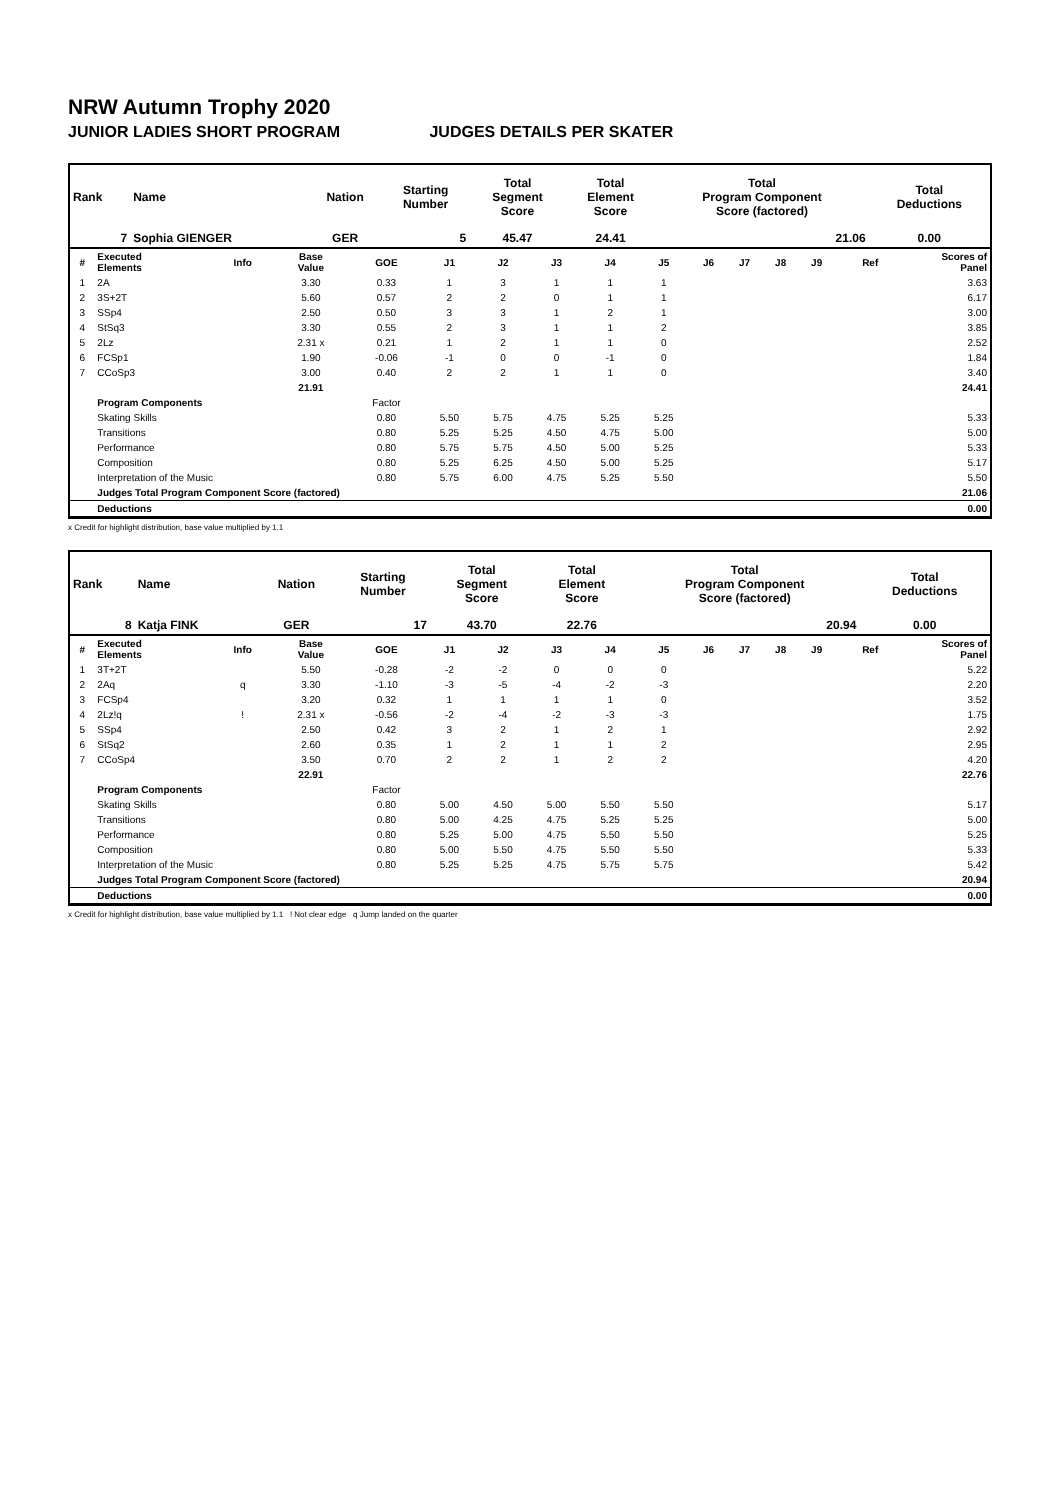NRW Autumn Trophy 2020
JUNIOR LADIES SHORT PROGRAM JUDGES DETAILS PER SKATER
| Rank | Name | Nation | Starting Number | Total Segment Score | Total Element Score | Total Program Component Score (factored) | Total Deductions |
| --- | --- | --- | --- | --- | --- | --- | --- |
| 7 | Sophia GIENGER | GER | 5 | 45.47 | 24.41 | 21.06 | 0.00 |
| # | Executed Elements | Info | Base Value | GOE | J1 | J2 | J3 | J4 | J5 | J6 | J7 | J8 | J9 | Ref | Scores of Panel |
| --- | --- | --- | --- | --- | --- | --- | --- | --- | --- | --- | --- | --- | --- | --- | --- |
| 1 | 2A | | 3.30 | 0.33 | 1 | 3 | 1 | 1 | 1 | | | | | | 3.63 |
| 2 | 3S+2T | | 5.60 | 0.57 | 2 | 2 | 0 | 1 | 1 | | | | | | 6.17 |
| 3 | SSp4 | | 2.50 | 0.50 | 3 | 3 | 1 | 2 | 1 | | | | | | 3.00 |
| 4 | StSq3 | | 3.30 | 0.55 | 2 | 3 | 1 | 1 | 2 | | | | | | 3.85 |
| 5 | 2Lz | | 2.31 x | 0.21 | 1 | 2 | 1 | 1 | 0 | | | | | | 2.52 |
| 6 | FCSp1 | | 1.90 | -0.06 | -1 | 0 | 0 | -1 | 0 | | | | | | 1.84 |
| 7 | CCoSp3 | | 3.00 | 0.40 | 2 | 2 | 1 | 1 | 0 | | | | | | 3.40 |
| | | | 21.91 | | | | | | | | | | | | 24.41 |
| | Program Components | | | Factor | | | | | | | | | | | |
| | Skating Skills | | | 0.80 | 5.50 | 5.75 | 4.75 | 5.25 | 5.25 | | | | | | 5.33 |
| | Transitions | | | 0.80 | 5.25 | 5.25 | 4.50 | 4.75 | 5.00 | | | | | | 5.00 |
| | Performance | | | 0.80 | 5.75 | 5.75 | 4.50 | 5.00 | 5.25 | | | | | | 5.33 |
| | Composition | | | 0.80 | 5.25 | 6.25 | 4.50 | 5.00 | 5.25 | | | | | | 5.17 |
| | Interpretation of the Music | | | 0.80 | 5.75 | 6.00 | 4.75 | 5.25 | 5.50 | | | | | | 5.50 |
| | Judges Total Program Component Score (factored) | | | | | | | | | | | | | | 21.06 |
| | Deductions | | | | | | | | | | | | | | 0.00 |
x Credit for highlight distribution, base value multiplied by 1.1
| Rank | Name | Nation | Starting Number | Total Segment Score | Total Element Score | Total Program Component Score (factored) | Total Deductions |
| --- | --- | --- | --- | --- | --- | --- | --- |
| 8 | Katja FINK | GER | 17 | 43.70 | 22.76 | 20.94 | 0.00 |
| # | Executed Elements | Info | Base Value | GOE | J1 | J2 | J3 | J4 | J5 | J6 | J7 | J8 | J9 | Ref | Scores of Panel |
| --- | --- | --- | --- | --- | --- | --- | --- | --- | --- | --- | --- | --- | --- | --- | --- |
| 1 | 3T+2T | | 5.50 | -0.28 | -2 | -2 | 0 | 0 | 0 | | | | | | 5.22 |
| 2 | 2Aq | q | 3.30 | -1.10 | -3 | -5 | -4 | -2 | -3 | | | | | | 2.20 |
| 3 | FCSp4 | | 3.20 | 0.32 | 1 | 1 | 1 | 1 | 0 | | | | | | 3.52 |
| 4 | 2Lz!q | ! | 2.31 x | -0.56 | -2 | -4 | -2 | -3 | -3 | | | | | | 1.75 |
| 5 | SSp4 | | 2.50 | 0.42 | 3 | 2 | 1 | 2 | 1 | | | | | | 2.92 |
| 6 | StSq2 | | 2.60 | 0.35 | 1 | 2 | 1 | 1 | 2 | | | | | | 2.95 |
| 7 | CCoSp4 | | 3.50 | 0.70 | 2 | 2 | 1 | 2 | 2 | | | | | | 4.20 |
| | | | 22.91 | | | | | | | | | | | | 22.76 |
| | Program Components | | | Factor | | | | | | | | | | | |
| | Skating Skills | | | 0.80 | 5.00 | 4.50 | 5.00 | 5.50 | 5.50 | | | | | | 5.17 |
| | Transitions | | | 0.80 | 5.00 | 4.25 | 4.75 | 5.25 | 5.25 | | | | | | 5.00 |
| | Performance | | | 0.80 | 5.25 | 5.00 | 4.75 | 5.50 | 5.50 | | | | | | 5.25 |
| | Composition | | | 0.80 | 5.00 | 5.50 | 4.75 | 5.50 | 5.50 | | | | | | 5.33 |
| | Interpretation of the Music | | | 0.80 | 5.25 | 5.25 | 4.75 | 5.75 | 5.75 | | | | | | 5.42 |
| | Judges Total Program Component Score (factored) | | | | | | | | | | | | | | 20.94 |
| | Deductions | | | | | | | | | | | | | | 0.00 |
x Credit for highlight distribution, base value multiplied by 1.1 ! Not clear edge q Jump landed on the quarter